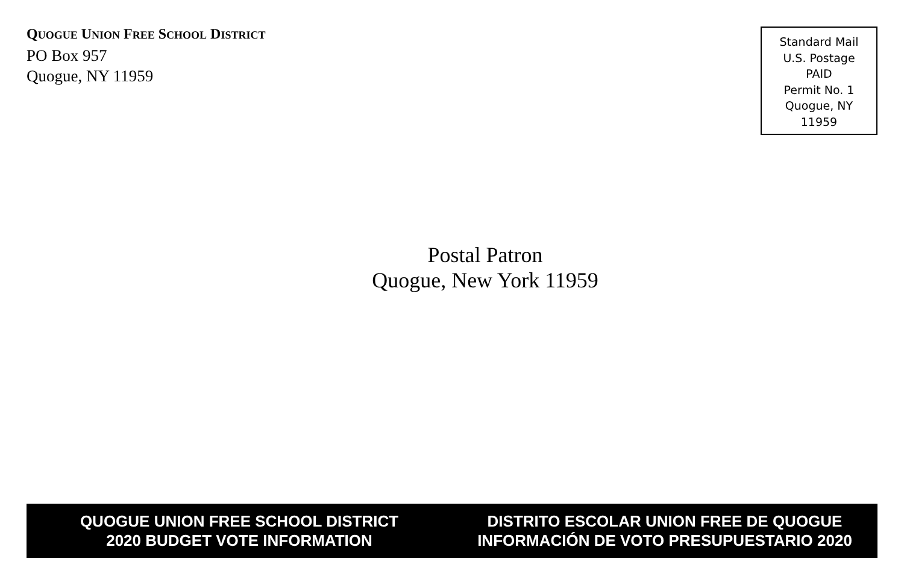QUOGUE UNION FREE SCHOOL DISTRICT
PO Box 957
Quogue, NY 11959
Standard Mail
U.S. Postage
PAID
Permit No. 1
Quogue, NY
11959
Postal Patron
Quogue, New York 11959
QUOGUE UNION FREE SCHOOL DISTRICT
2020 BUDGET VOTE INFORMATION
DISTRITO ESCOLAR UNION FREE DE QUOGUE
INFORMACIÓN DE VOTO PRESUPUESTARIO 2020